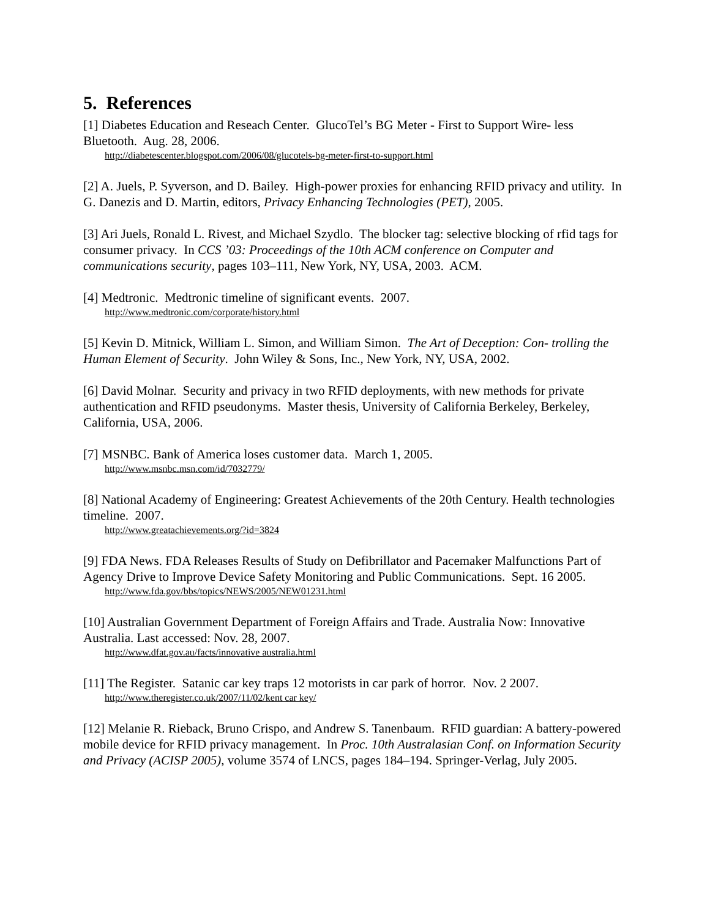5. References
[1] Diabetes Education and Reseach Center. GlucoTel’s BG Meter - First to Support Wire- less Bluetooth. Aug. 28, 2006.
http://diabetescenter.blogspot.com/2006/08/glucotels-bg-meter-first-to-support.html
[2] A. Juels, P. Syverson, and D. Bailey. High-power proxies for enhancing RFID privacy and utility. In G. Danezis and D. Martin, editors, Privacy Enhancing Technologies (PET), 2005.
[3] Ari Juels, Ronald L. Rivest, and Michael Szydlo. The blocker tag: selective blocking of rfid tags for consumer privacy. In CCS ’03: Proceedings of the 10th ACM conference on Computer and communications security, pages 103–111, New York, NY, USA, 2003. ACM.
[4] Medtronic. Medtronic timeline of significant events. 2007.
http://www.medtronic.com/corporate/history.html
[5] Kevin D. Mitnick, William L. Simon, and William Simon. The Art of Deception: Con- trolling the Human Element of Security. John Wiley & Sons, Inc., New York, NY, USA, 2002.
[6] David Molnar. Security and privacy in two RFID deployments, with new methods for private authentication and RFID pseudonyms. Master thesis, University of California Berkeley, Berkeley, California, USA, 2006.
[7] MSNBC. Bank of America loses customer data. March 1, 2005.
http://www.msnbc.msn.com/id/7032779/
[8] National Academy of Engineering: Greatest Achievements of the 20th Century. Health technologies timeline. 2007.
http://www.greatachievements.org/?id=3824
[9] FDA News. FDA Releases Results of Study on Defibrillator and Pacemaker Malfunctions Part of Agency Drive to Improve Device Safety Monitoring and Public Communications. Sept. 16 2005.
http://www.fda.gov/bbs/topics/NEWS/2005/NEW01231.html
[10] Australian Government Department of Foreign Affairs and Trade. Australia Now: Innovative Australia. Last accessed: Nov. 28, 2007.
http://www.dfat.gov.au/facts/innovative australia.html
[11] The Register. Satanic car key traps 12 motorists in car park of horror. Nov. 2 2007.
http://www.theregister.co.uk/2007/11/02/kent car key/
[12] Melanie R. Rieback, Bruno Crispo, and Andrew S. Tanenbaum. RFID guardian: A battery-powered mobile device for RFID privacy management. In Proc. 10th Australasian Conf. on Information Security and Privacy (ACISP 2005), volume 3574 of LNCS, pages 184–194. Springer-Verlag, July 2005.